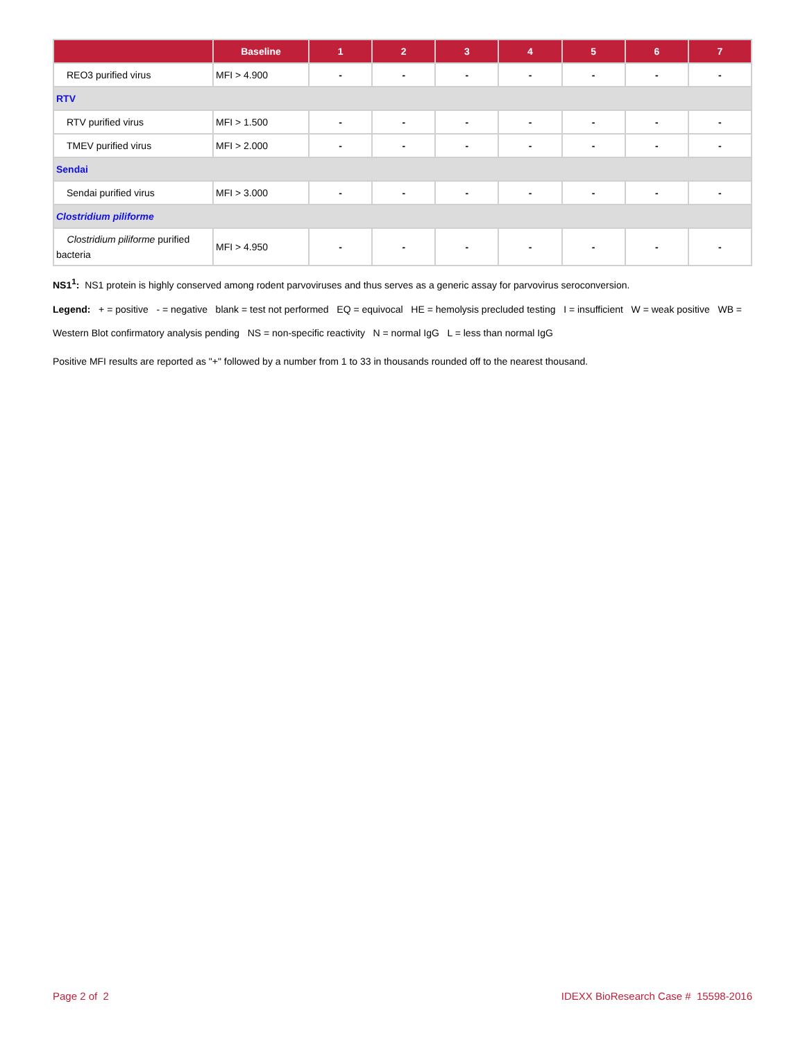| | Baseline | 1 | 2 | 3 | 4 | 5 | 6 | 7 |
| --- | --- | --- | --- | --- | --- | --- | --- | --- |
| REO3 purified virus | MFI > 4.900 | - | - | - | - | - | - | - |
| RTV | | | | | | | | |
| RTV purified virus | MFI > 1.500 | - | - | - | - | - | - | - |
| TMEV purified virus | MFI > 2.000 | - | - | - | - | - | - | - |
| Sendai | | | | | | | | |
| Sendai purified virus | MFI > 3.000 | - | - | - | - | - | - | - |
| Clostridium piliforme | | | | | | | | |
| Clostridium piliforme purified bacteria | MFI > 4.950 | - | - | - | - | - | - | - |
NS1<sup>1</sup>: NS1 protein is highly conserved among rodent parvoviruses and thus serves as a generic assay for parvovirus seroconversion.
Legend: + = positive - = negative blank = test not performed EQ = equivocal HE = hemolysis precluded testing I = insufficient W = weak positive WB = Western Blot confirmatory analysis pending NS = non-specific reactivity N = normal IgG L = less than normal IgG
Positive MFI results are reported as "+" followed by a number from 1 to 33 in thousands rounded off to the nearest thousand.
Page 2 of 2 IDEXX BioResearch Case # 15598-2016